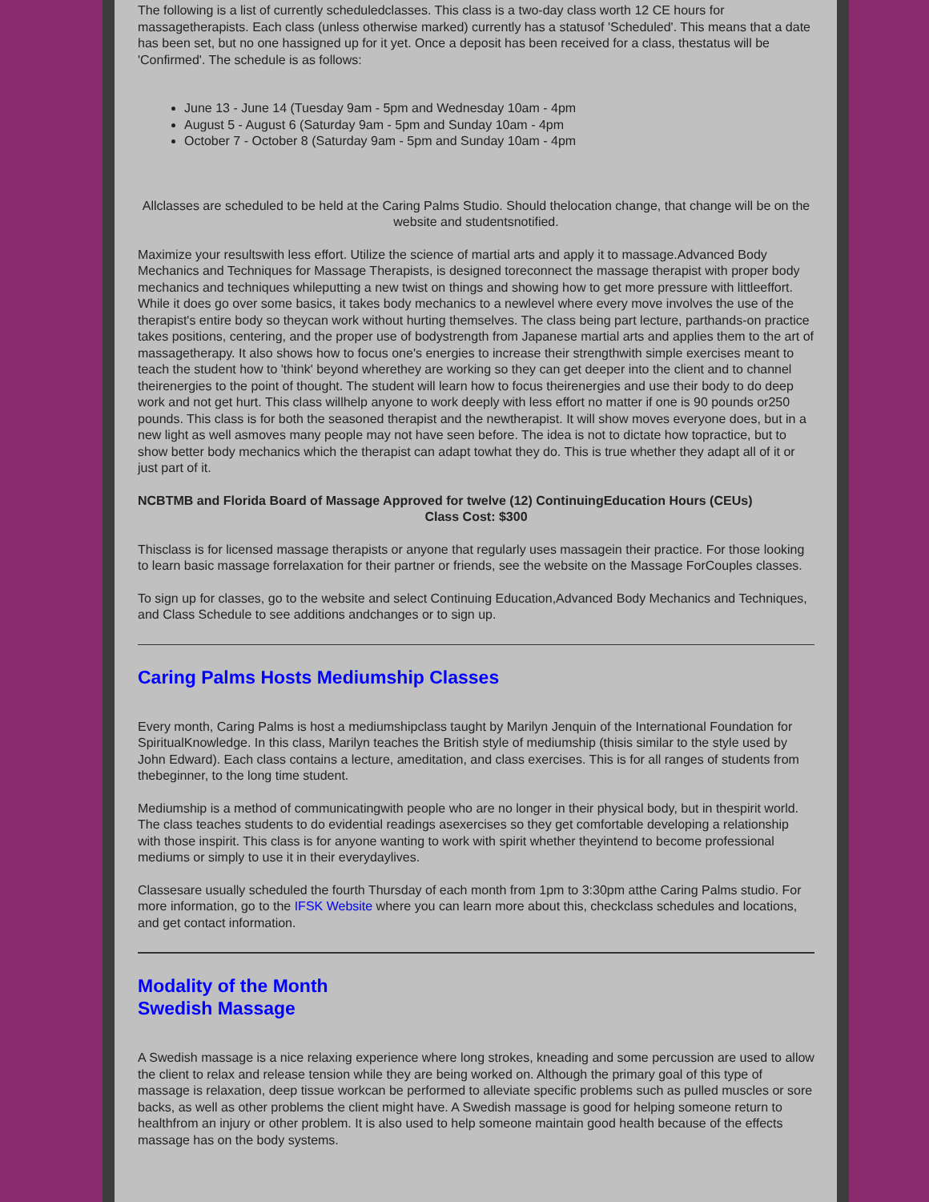The following is a list of currently scheduledclasses. This class is a two-day class worth 12 CE hours for massagetherapists. Each class (unless otherwise marked) currently has a statusof 'Scheduled'. This means that a date has been set, but no one hassigned up for it yet. Once a deposit has been received for a class, thestatus will be 'Confirmed'. The schedule is as follows:
June 13 - June 14 (Tuesday 9am - 5pm and Wednesday 10am - 4pm
August 5 - August 6 (Saturday 9am - 5pm and Sunday 10am - 4pm
October 7 - October 8 (Saturday 9am - 5pm and Sunday 10am - 4pm
Allclasses are scheduled to be held at the Caring Palms Studio. Should thelocation change, that change will be on the website and studentsnotified.
Maximize your resultswith less effort. Utilize the science of martial arts and apply it to massage.Advanced Body Mechanics and Techniques for Massage Therapists, is designed toreconnect the massage therapist with proper body mechanics and techniques whileputting a new twist on things and showing how to get more pressure with littleeffort. While it does go over some basics, it takes body mechanics to a newlevel where every move involves the use of the therapist's entire body so theycan work without hurting themselves. The class being part lecture, parthands-on practice takes positions, centering, and the proper use of bodystrength from Japanese martial arts and applies them to the art of massagetherapy. It also shows how to focus one's energies to increase their strengthwith simple exercises meant to teach the student how to 'think' beyond wherethey are working so they can get deeper into the client and to channel theirenergies to the point of thought. The student will learn how to focus theirenergies and use their body to do deep work and not get hurt. This class willhelp anyone to work deeply with less effort no matter if one is 90 pounds or250 pounds. This class is for both the seasoned therapist and the newtherapist. It will show moves everyone does, but in a new light as well asmoves many people may not have seen before. The idea is not to dictate how topractice, but to show better body mechanics which the therapist can adapt towhat they do. This is true whether they adapt all of it or just part of it.
NCBTMB and Florida Board of Massage Approved for twelve (12) ContinuingEducation Hours (CEUs)
Class Cost: $300
Thisclass is for licensed massage therapists or anyone that regularly uses massagein their practice. For those looking to learn basic massage forrelaxation for their partner or friends, see the website on the Massage ForCouples classes.
To sign up for classes, go to the website and select Continuing Education,Advanced Body Mechanics and Techniques, and Class Schedule to see additions andchanges or to sign up.
Caring Palms Hosts Mediumship Classes
Every month, Caring Palms is host a mediumshipclass taught by Marilyn Jenquin of the International Foundation for SpiritualKnowledge. In this class, Marilyn teaches the British style of mediumship (thisis similar to the style used by John Edward). Each class contains a lecture, ameditation, and class exercises. This is for all ranges of students from thebeginner, to the long time student.
Mediumship is a method of communicatingwith people who are no longer in their physical body, but in thespirit world. The class teaches students to do evidential readings asexercises so they get comfortable developing a relationship with those inspirit. This class is for anyone wanting to work with spirit whether theyintend to become professional mediums or simply to use it in their everydaylives.
Classesare usually scheduled the fourth Thursday of each month from 1pm to 3:30pm atthe Caring Palms studio. For more information, go to the IFSK Website where you can learn more about this, checkclass schedules and locations, and get contact information.
Modality of the Month
Swedish Massage
A Swedish massage is a nice relaxing experience where long strokes, kneading and some percussion are used to allow the client to relax and release tension while they are being worked on. Although the primary goal of this type of massage is relaxation, deep tissue workcan be performed to alleviate specific problems such as pulled muscles or sore backs, as well as other problems the client might have. A Swedish massage is good for helping someone return to healthfrom an injury or other problem. It is also used to help someone maintain good health because of the effects massage has on the body systems.